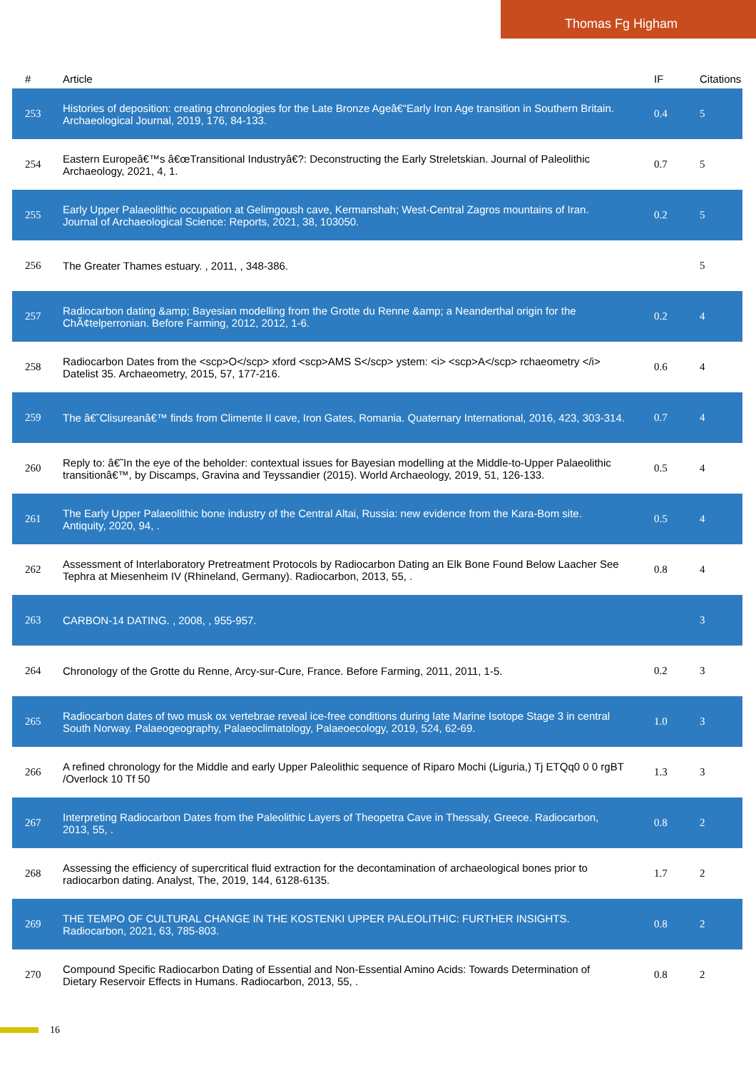Thomas Fg Higham
| # | Article | IF | Citations |
| --- | --- | --- | --- |
| 253 | Histories of deposition: creating chronologies for the Late Bronze Ageâ€“Early Iron Age transition in Southern Britain. Archaeological Journal, 2019, 176, 84-133. | 0.4 | 5 |
| 254 | Eastern Europeâ€™s â€œTransitional Industryâ€?: Deconstructing the Early Streletskian. Journal of Paleolithic Archaeology, 2021, 4, 1. | 0.7 | 5 |
| 255 | Early Upper Palaeolithic occupation at Gelimgoush cave, Kermanshah; West-Central Zagros mountains of Iran. Journal of Archaeological Science: Reports, 2021, 38, 103050. | 0.2 | 5 |
| 256 | The Greater Thames estuary. , 2011, , 348-386. | | 5 |
| 257 | Radiocarbon dating &amp; Bayesian modelling from the Grotte du Renne &amp; a Neanderthal origin for the ChÃ¢telperronian. Before Farming, 2012, 2012, 1-6. | 0.2 | 4 |
| 258 | Radiocarbon Dates from the <scp>O</scp> xford <scp>AMS S</scp> ystem: <i> <scp>A</scp> rchaeometry </i> Datelist 35. Archaeometry, 2015, 57, 177-216. | 0.6 | 4 |
| 259 | The â€˜Clisureanâ€™ finds from Climente II cave, Iron Gates, Romania. Quaternary International, 2016, 423, 303-314. | 0.7 | 4 |
| 260 | Reply to: â€˜In the eye of the beholder: contextual issues for Bayesian modelling at the Middle-to-Upper Palaeolithic transitionâ€™, by Discamps, Gravina and Teyssandier (2015). World Archaeology, 2019, 51, 126-133. | 0.5 | 4 |
| 261 | The Early Upper Palaeolithic bone industry of the Central Altai, Russia: new evidence from the Kara-Bom site. Antiquity, 2020, 94, . | 0.5 | 4 |
| 262 | Assessment of Interlaboratory Pretreatment Protocols by Radiocarbon Dating an Elk Bone Found Below Laacher See Tephra at Miesenheim IV (Rhineland, Germany). Radiocarbon, 2013, 55, . | 0.8 | 4 |
| 263 | CARBON-14 DATING. , 2008, , 955-957. | | 3 |
| 264 | Chronology of the Grotte du Renne, Arcy-sur-Cure, France. Before Farming, 2011, 2011, 1-5. | 0.2 | 3 |
| 265 | Radiocarbon dates of two musk ox vertebrae reveal ice-free conditions during late Marine Isotope Stage 3 in central South Norway. Palaeogeography, Palaeoclimatology, Palaeoecology, 2019, 524, 62-69. | 1.0 | 3 |
| 266 | A refined chronology for the Middle and early Upper Paleolithic sequence of Riparo Mochi (Liguria,) Tj ETQq0 0 0 rgBT /Overlock 10 Tf 50 | 1.3 | 3 |
| 267 | Interpreting Radiocarbon Dates from the Paleolithic Layers of Theopetra Cave in Thessaly, Greece. Radiocarbon, 2013, 55, . | 0.8 | 2 |
| 268 | Assessing the efficiency of supercritical fluid extraction for the decontamination of archaeological bones prior to radiocarbon dating. Analyst, The, 2019, 144, 6128-6135. | 1.7 | 2 |
| 269 | THE TEMPO OF CULTURAL CHANGE IN THE KOSTENKI UPPER PALEOLITHIC: FURTHER INSIGHTS. Radiocarbon, 2021, 63, 785-803. | 0.8 | 2 |
| 270 | Compound Specific Radiocarbon Dating of Essential and Non-Essential Amino Acids: Towards Determination of Dietary Reservoir Effects in Humans. Radiocarbon, 2013, 55, . | 0.8 | 2 |
16